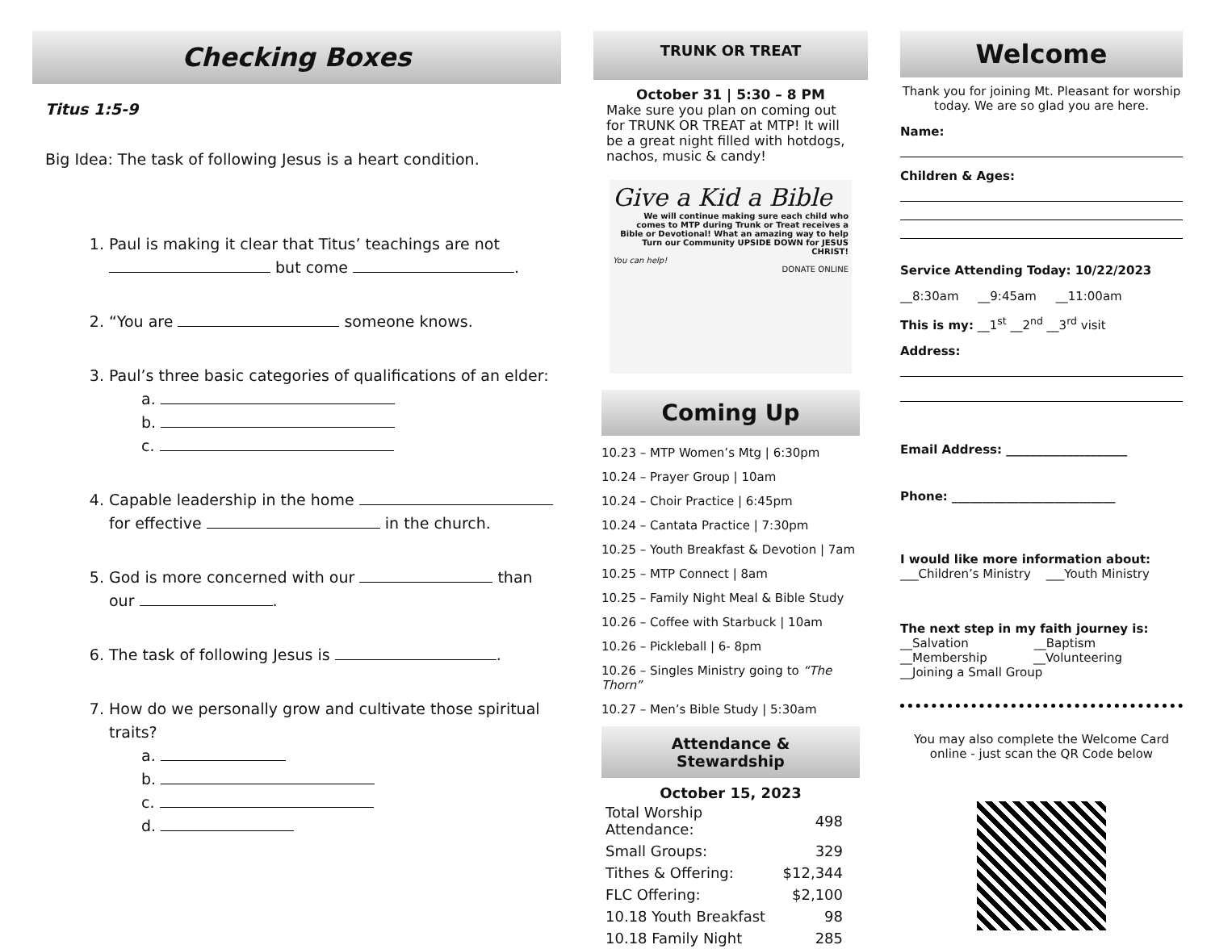Checking Boxes
Titus 1:5-9
Big Idea: The task of following Jesus is a heart condition.
1. Paul is making it clear that Titus’ teachings are not but come .
2. “You are someone knows.
3. Paul’s three basic categories of qualifications of an elder:
a.
b.
c.
4. Capable leadership in the home for effective in the church.
5. God is more concerned with our than our .
6. The task of following Jesus is .
7. How do we personally grow and cultivate those spiritual traits?
a.
b.
c.
d.
TRUNK OR TREAT
October 31 | 5:30 – 8 PM
Make sure you plan on coming out for TRUNK OR TREAT at MTP! It will be a great night filled with hotdogs, nachos, music & candy!
Give a Kid a Bible
We will continue making sure each child who comes to MTP during Trunk or Treat receives a Bible or Devotional! What an amazing way to help Turn our Community UPSIDE DOWN for JESUS CHRIST!
You can help!
DONATE ONLINE
Coming Up
10.23 – MTP Women’s Mtg | 6:30pm
10.24 – Prayer Group | 10am
10.24 – Choir Practice | 6:45pm
10.24 – Cantata Practice | 7:30pm
10.25 – Youth Breakfast & Devotion | 7am
10.25 – MTP Connect | 8am
10.25 – Family Night Meal & Bible Study
10.26 – Coffee with Starbuck | 10am
10.26 – Pickleball | 6- 8pm
10.26 – Singles Ministry going to “The Thorn”
10.27 – Men’s Bible Study | 5:30am
Attendance &
Stewardship
October 15, 2023
| Total Worship Attendance: | 498 |
| Small Groups: | 329 |
| Tithes & Offering: | $12,344 |
| FLC Offering: | $2,100 |
| 10.18 Youth Breakfast | 98 |
| 10.18 Family Night | 285 |
Welcome
Thank you for joining Mt. Pleasant for worship today. We are so glad you are here.
Name:
Children & Ages:
Service Attending Today: 10/22/2023
__8:30am __9:45am __11:00am
This is my: __1<sup>st</sup> __2<sup>nd</sup> __3<sup>rd</sup> visit
Address:
Email Address: ____________________
Phone: ___________________________
I would like more information about:
___Children’s Ministry ___Youth Ministry
The next step in my faith journey is:
__Salvation __Baptism
__Membership __Volunteering
__Joining a Small Group
You may also complete the Welcome Card online - just scan the QR Code below